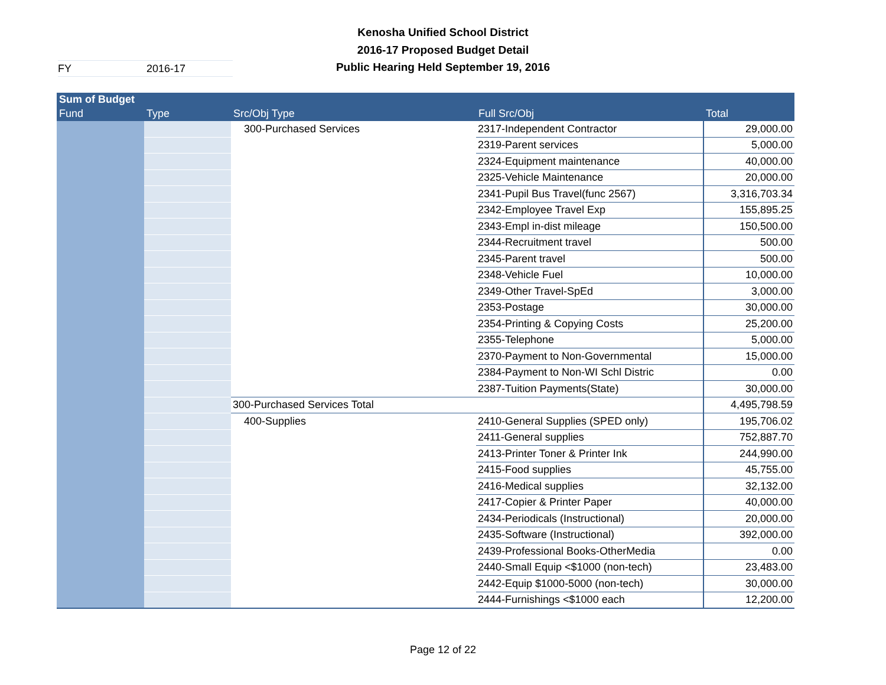Kenosha Unified School District
2016-17 Proposed Budget Detail
Public Hearing Held September 19, 2016
FY 2016-17
| Sum of Budget | | | | |
| --- | --- | --- | --- | --- |
| Fund | Type | Src/Obj Type | Full Src/Obj | Total |
| | | 300-Purchased Services | 2317-Independent Contractor | 29,000.00 |
| | | | 2319-Parent services | 5,000.00 |
| | | | 2324-Equipment maintenance | 40,000.00 |
| | | | 2325-Vehicle Maintenance | 20,000.00 |
| | | | 2341-Pupil Bus Travel(func 2567) | 3,316,703.34 |
| | | | 2342-Employee Travel Exp | 155,895.25 |
| | | | 2343-Empl in-dist mileage | 150,500.00 |
| | | | 2344-Recruitment travel | 500.00 |
| | | | 2345-Parent travel | 500.00 |
| | | | 2348-Vehicle Fuel | 10,000.00 |
| | | | 2349-Other Travel-SpEd | 3,000.00 |
| | | | 2353-Postage | 30,000.00 |
| | | | 2354-Printing & Copying Costs | 25,200.00 |
| | | | 2355-Telephone | 5,000.00 |
| | | | 2370-Payment to Non-Governmental | 15,000.00 |
| | | | 2384-Payment to Non-WI Schl Distric | 0.00 |
| | | | 2387-Tuition Payments(State) | 30,000.00 |
| | | 300-Purchased Services Total | | 4,495,798.59 |
| | | 400-Supplies | 2410-General Supplies (SPED only) | 195,706.02 |
| | | | 2411-General supplies | 752,887.70 |
| | | | 2413-Printer Toner & Printer Ink | 244,990.00 |
| | | | 2415-Food supplies | 45,755.00 |
| | | | 2416-Medical supplies | 32,132.00 |
| | | | 2417-Copier & Printer Paper | 40,000.00 |
| | | | 2434-Periodicals (Instructional) | 20,000.00 |
| | | | 2435-Software (Instructional) | 392,000.00 |
| | | | 2439-Professional Books-OtherMedia | 0.00 |
| | | | 2440-Small Equip <$1000 (non-tech) | 23,483.00 |
| | | | 2442-Equip $1000-5000 (non-tech) | 30,000.00 |
| | | | 2444-Furnishings <$1000 each | 12,200.00 |
Page 12 of 22